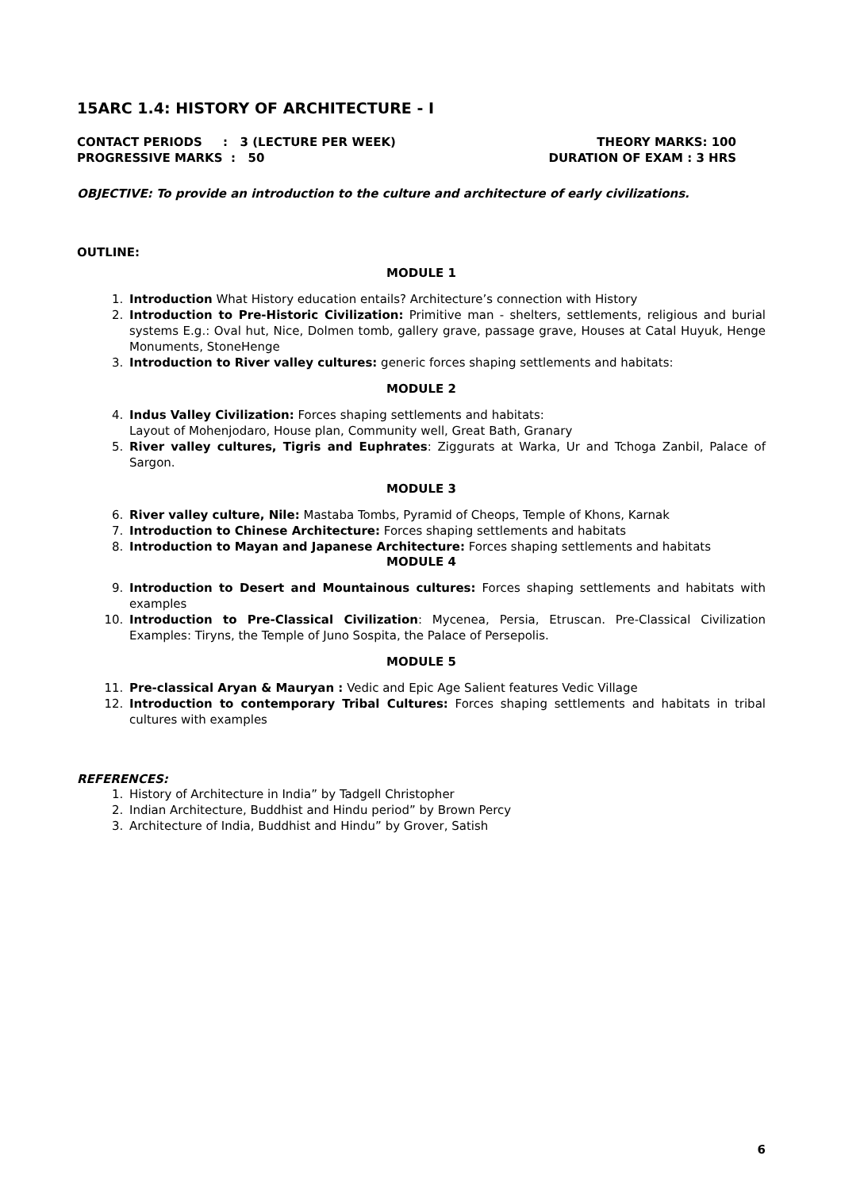15ARC 1.4: HISTORY OF ARCHITECTURE - I
CONTACT PERIODS : 3 (LECTURE PER WEEK)
PROGRESSIVE MARKS : 50
THEORY MARKS: 100
DURATION OF EXAM : 3 HRS
OBJECTIVE: To provide an introduction to the culture and architecture of early civilizations.
OUTLINE:
MODULE 1
1. Introduction What History education entails? Architecture’s connection with History
2. Introduction to Pre-Historic Civilization: Primitive man - shelters, settlements, religious and burial systems E.g.: Oval hut, Nice, Dolmen tomb, gallery grave, passage grave, Houses at Catal Huyuk, Henge Monuments, StoneHenge
3. Introduction to River valley cultures: generic forces shaping settlements and habitats:
MODULE 2
4. Indus Valley Civilization: Forces shaping settlements and habitats:
Layout of Mohenjodaro, House plan, Community well, Great Bath, Granary
5. River valley cultures, Tigris and Euphrates: Ziggurats at Warka, Ur and Tchoga Zanbil, Palace of Sargon.
MODULE 3
6. River valley culture, Nile: Mastaba Tombs, Pyramid of Cheops, Temple of Khons, Karnak
7. Introduction to Chinese Architecture: Forces shaping settlements and habitats
8. Introduction to Mayan and Japanese Architecture: Forces shaping settlements and habitats
MODULE 4
9. Introduction to Desert and Mountainous cultures: Forces shaping settlements and habitats with examples
10. Introduction to Pre-Classical Civilization: Mycenea, Persia, Etruscan. Pre-Classical Civilization Examples: Tiryns, the Temple of Juno Sospita, the Palace of Persepolis.
MODULE 5
11. Pre-classical Aryan & Mauryan : Vedic and Epic Age Salient features Vedic Village
12. Introduction to contemporary Tribal Cultures: Forces shaping settlements and habitats in tribal cultures with examples
REFERENCES:
1. History of Architecture in India” by Tadgell Christopher
2. Indian Architecture, Buddhist and Hindu period” by Brown Percy
3. Architecture of India, Buddhist and Hindu” by Grover, Satish
6